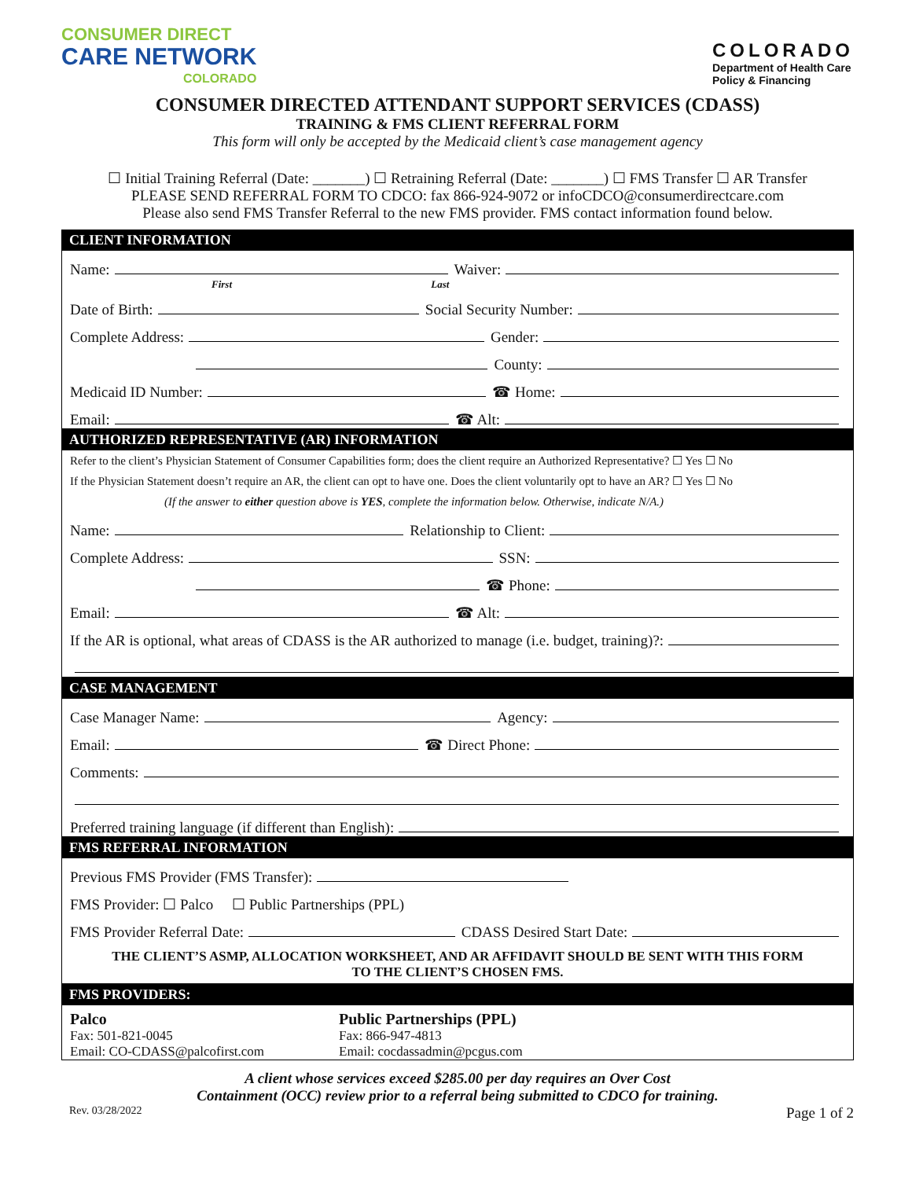CONSUMER DIRECT
CARE NETWORK
COLORADO
COLORADO
Department of Health Care
Policy & Financing
CONSUMER DIRECTED ATTENDANT SUPPORT SERVICES (CDASS)
TRAINING & FMS CLIENT REFERRAL FORM
This form will only be accepted by the Medicaid client’s case management agency
☐ Initial Training Referral (Date: _______) ☐ Retraining Referral (Date: _______) ☐ FMS Transfer ☐ AR Transfer
PLEASE SEND REFERRAL FORM TO CDCO: fax 866-924-9072 or infoCDCO@consumerdirectcare.com
Please also send FMS Transfer Referral to the new FMS provider. FMS contact information found below.
CLIENT INFORMATION
Name: Waiver:
First Last
Date of Birth: Social Security Number:
Complete Address: Gender:
County:
Medicaid ID Number: ☎ Home:
Email: ☎ Alt:
AUTHORIZED REPRESENTATIVE (AR) INFORMATION
Refer to the client’s Physician Statement of Consumer Capabilities form; does the client require an Authorized Representative? ☐ Yes ☐ No
If the Physician Statement doesn’t require an AR, the client can opt to have one. Does the client voluntarily opt to have an AR? ☐ Yes ☐ No
(If the answer to either question above is YES, complete the information below. Otherwise, indicate N/A.)
Name: Relationship to Client:
Complete Address: SSN:
☎ Phone:
Email: ☎ Alt:
If the AR is optional, what areas of CDASS is the AR authorized to manage (i.e. budget, training)?:
CASE MANAGEMENT
Case Manager Name: Agency:
Email: ☎ Direct Phone:
Comments:
Preferred training language (if different than English):
FMS REFERRAL INFORMATION
Previous FMS Provider (FMS Transfer):
FMS Provider: ☐ Palco ☐ Public Partnerships (PPL)
FMS Provider Referral Date: CDASS Desired Start Date:
THE CLIENT’S ASMP, ALLOCATION WORKSHEET, AND AR AFFIDAVIT SHOULD BE SENT WITH THIS FORM
TO THE CLIENT’S CHOSEN FMS.
FMS PROVIDERS:
Palco
Fax: 501-821-0045
Email: CO-CDASS@palcofirst.com
Public Partnerships (PPL)
Fax: 866-947-4813
Email: cocdassadmin@pcgus.com
A client whose services exceed $285.00 per day requires an Over Cost
Containment (OCC) review prior to a referral being submitted to CDCO for training.
Rev. 03/28/2022 Page 1 of 2